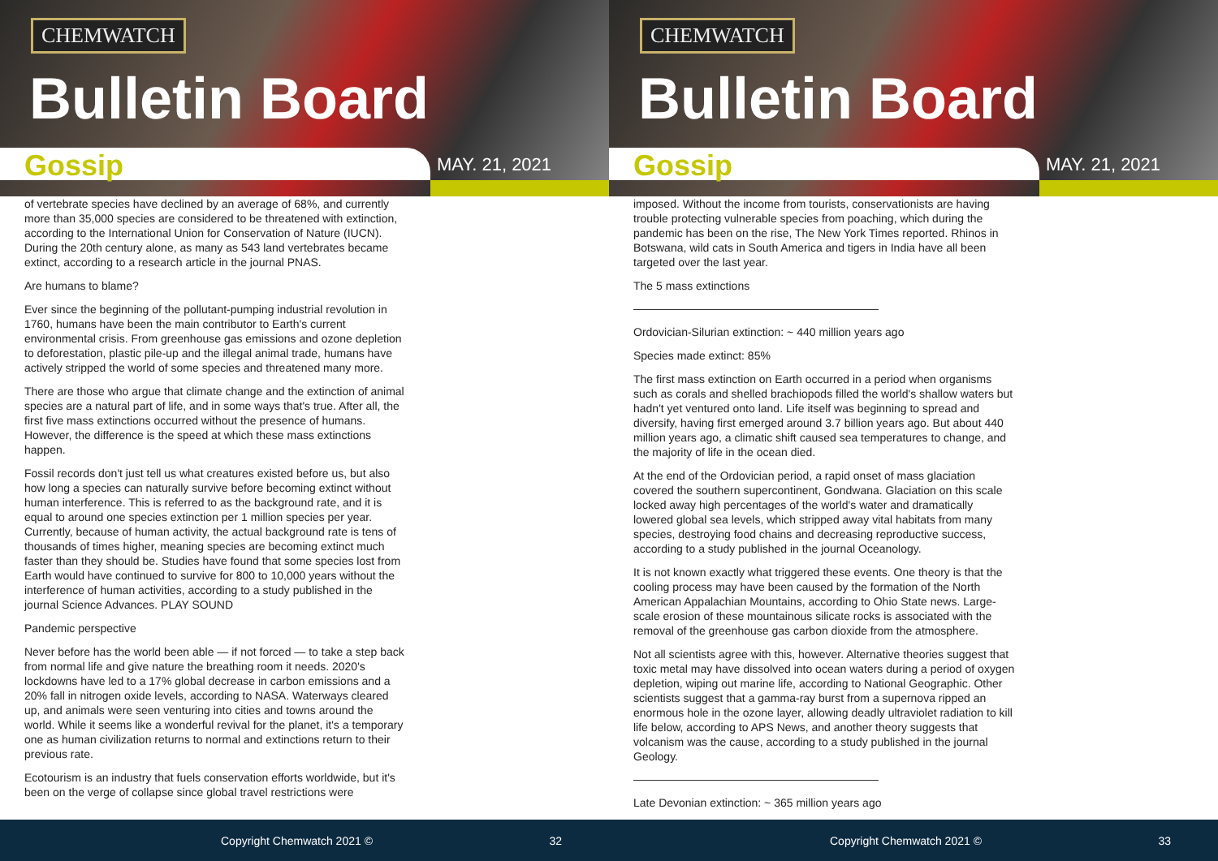CHEMWATCH
Bulletin Board
Gossip MAY. 21, 2021
of vertebrate species have declined by an average of 68%, and currently more than 35,000 species are considered to be threatened with extinction, according to the International Union for Conservation of Nature (IUCN). During the 20th century alone, as many as 543 land vertebrates became extinct, according to a research article in the journal PNAS.
Are humans to blame?
Ever since the beginning of the pollutant-pumping industrial revolution in 1760, humans have been the main contributor to Earth's current environmental crisis. From greenhouse gas emissions and ozone depletion to deforestation, plastic pile-up and the illegal animal trade, humans have actively stripped the world of some species and threatened many more.
There are those who argue that climate change and the extinction of animal species are a natural part of life, and in some ways that's true. After all, the first five mass extinctions occurred without the presence of humans. However, the difference is the speed at which these mass extinctions happen.
Fossil records don't just tell us what creatures existed before us, but also how long a species can naturally survive before becoming extinct without human interference. This is referred to as the background rate, and it is equal to around one species extinction per 1 million species per year. Currently, because of human activity, the actual background rate is tens of thousands of times higher, meaning species are becoming extinct much faster than they should be. Studies have found that some species lost from Earth would have continued to survive for 800 to 10,000 years without the interference of human activities, according to a study published in the journal Science Advances. PLAY SOUND
Pandemic perspective
Never before has the world been able — if not forced — to take a step back from normal life and give nature the breathing room it needs. 2020's lockdowns have led to a 17% global decrease in carbon emissions and a 20% fall in nitrogen oxide levels, according to NASA. Waterways cleared up, and animals were seen venturing into cities and towns around the world. While it seems like a wonderful revival for the planet, it's a temporary one as human civilization returns to normal and extinctions return to their previous rate.
Ecotourism is an industry that fuels conservation efforts worldwide, but it's been on the verge of collapse since global travel restrictions were
Copyright Chemwatch 2021 © 32
CHEMWATCH
Bulletin Board
Gossip MAY. 21, 2021
imposed. Without the income from tourists, conservationists are having trouble protecting vulnerable species from poaching, which during the pandemic has been on the rise, The New York Times reported. Rhinos in Botswana, wild cats in South America and tigers in India have all been targeted over the last year.
The 5 mass extinctions
Ordovician-Silurian extinction: ~ 440 million years ago
Species made extinct: 85%
The first mass extinction on Earth occurred in a period when organisms such as corals and shelled brachiopods filled the world's shallow waters but hadn't yet ventured onto land. Life itself was beginning to spread and diversify, having first emerged around 3.7 billion years ago. But about 440 million years ago, a climatic shift caused sea temperatures to change, and the majority of life in the ocean died.
At the end of the Ordovician period, a rapid onset of mass glaciation covered the southern supercontinent, Gondwana. Glaciation on this scale locked away high percentages of the world's water and dramatically lowered global sea levels, which stripped away vital habitats from many species, destroying food chains and decreasing reproductive success, according to a study published in the journal Oceanology.
It is not known exactly what triggered these events. One theory is that the cooling process may have been caused by the formation of the North American Appalachian Mountains, according to Ohio State news. Large-scale erosion of these mountainous silicate rocks is associated with the removal of the greenhouse gas carbon dioxide from the atmosphere.
Not all scientists agree with this, however. Alternative theories suggest that toxic metal may have dissolved into ocean waters during a period of oxygen depletion, wiping out marine life, according to National Geographic. Other scientists suggest that a gamma-ray burst from a supernova ripped an enormous hole in the ozone layer, allowing deadly ultraviolet radiation to kill life below, according to APS News, and another theory suggests that volcanism was the cause, according to a study published in the journal Geology.
Late Devonian extinction: ~ 365 million years ago
Copyright Chemwatch 2021 © 33